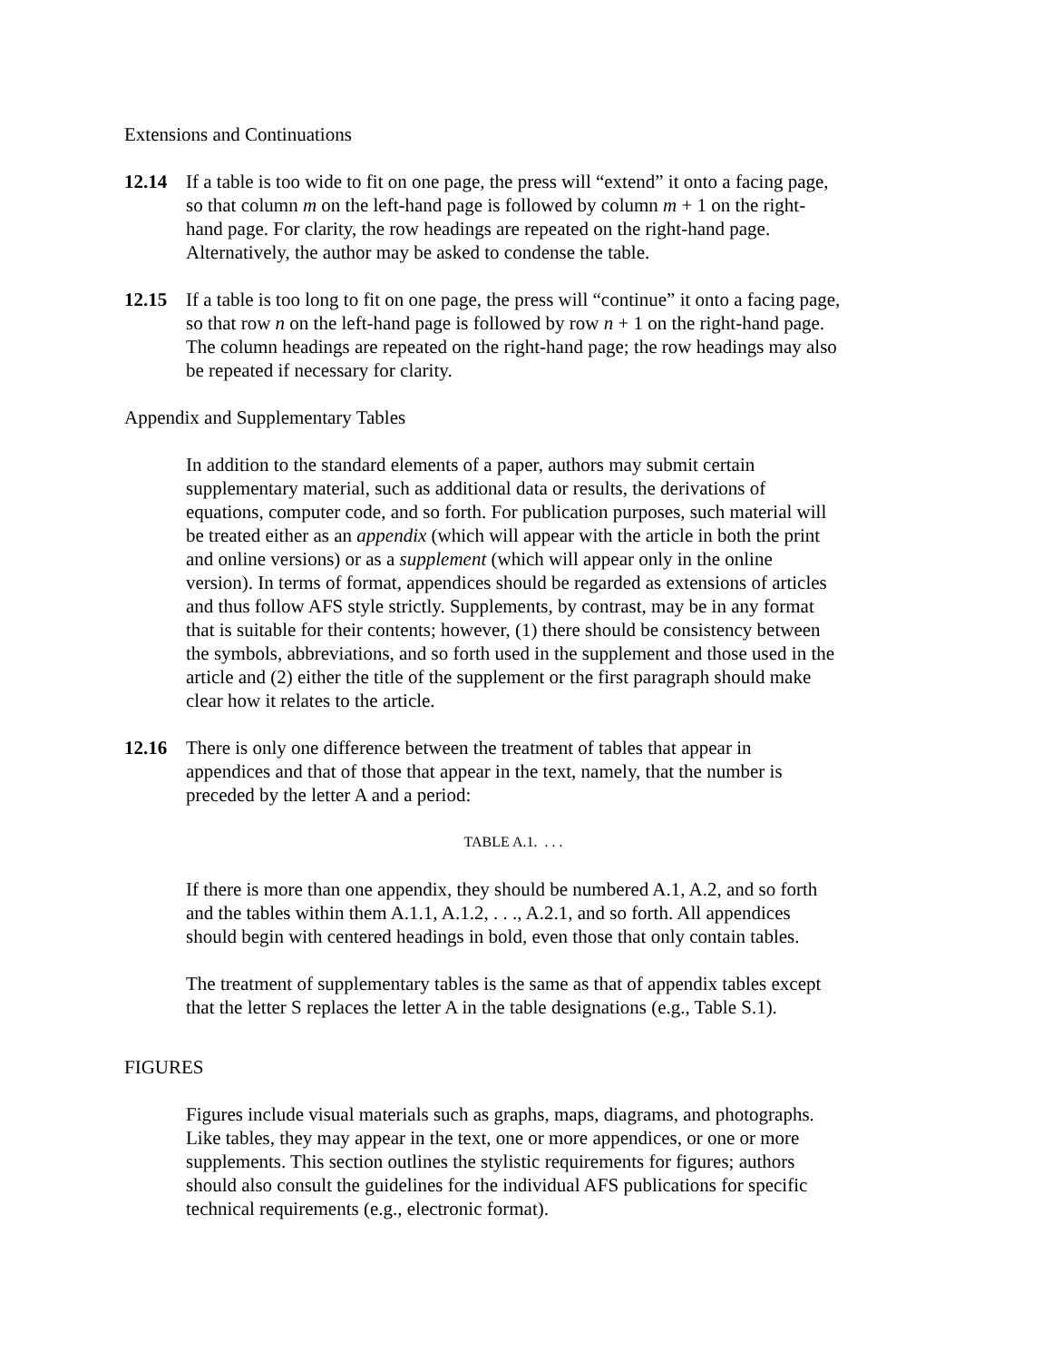Extensions and Continuations
12.14 If a table is too wide to fit on one page, the press will “extend” it onto a facing page, so that column m on the left-hand page is followed by column m + 1 on the right-hand page. For clarity, the row headings are repeated on the right-hand page. Alternatively, the author may be asked to condense the table.
12.15 If a table is too long to fit on one page, the press will “continue” it onto a facing page, so that row n on the left-hand page is followed by row n + 1 on the right-hand page. The column headings are repeated on the right-hand page; the row headings may also be repeated if necessary for clarity.
Appendix and Supplementary Tables
In addition to the standard elements of a paper, authors may submit certain supplementary material, such as additional data or results, the derivations of equations, computer code, and so forth. For publication purposes, such material will be treated either as an appendix (which will appear with the article in both the print and online versions) or as a supplement (which will appear only in the online version). In terms of format, appendices should be regarded as extensions of articles and thus follow AFS style strictly. Supplements, by contrast, may be in any format that is suitable for their contents; however, (1) there should be consistency between the symbols, abbreviations, and so forth used in the supplement and those used in the article and (2) either the title of the supplement or the first paragraph should make clear how it relates to the article.
12.16 There is only one difference between the treatment of tables that appear in appendices and that of those that appear in the text, namely, that the number is preceded by the letter A and a period:
TABLE A.1. . . .
If there is more than one appendix, they should be numbered A.1, A.2, and so forth and the tables within them A.1.1, A.1.2, . . ., A.2.1, and so forth. All appendices should begin with centered headings in bold, even those that only contain tables.
The treatment of supplementary tables is the same as that of appendix tables except that the letter S replaces the letter A in the table designations (e.g., Table S.1).
FIGURES
Figures include visual materials such as graphs, maps, diagrams, and photographs. Like tables, they may appear in the text, one or more appendices, or one or more supplements. This section outlines the stylistic requirements for figures; authors should also consult the guidelines for the individual AFS publications for specific technical requirements (e.g., electronic format).